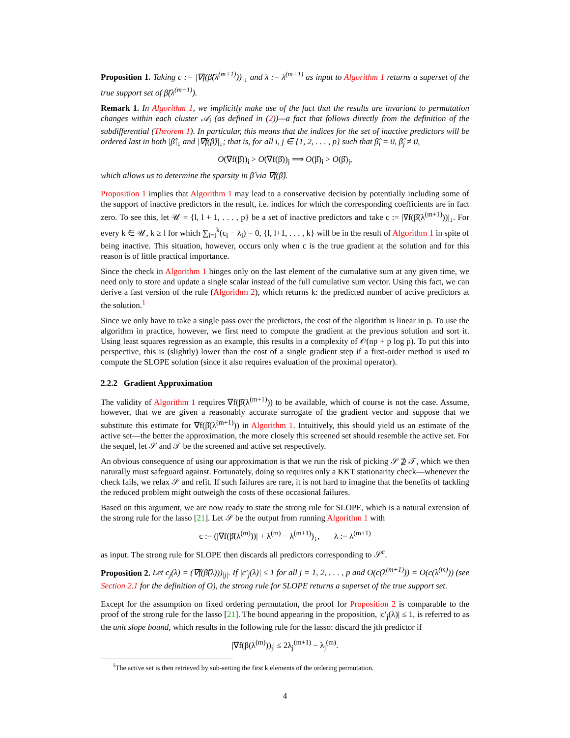Proposition 1. Taking c := |∇f(β̂(λ<sup>(m+1)</sup>))|<sub>↓</sub> and λ := λ<sup>(m+1)</sup> as input to Algorithm 1 returns a superset of the true support set of β̂(λ<sup>(m+1)</sup>).
Remark 1. In Algorithm 1, we implicitly make use of the fact that the results are invariant to permutation changes within each cluster 𝒜<sub>i</sub> (as defined in (2))—a fact that follows directly from the definition of the subdifferential (Theorem 1). In particular, this means that the indices for the set of inactive predictors will be ordered last in both |β̂|<sub>↓</sub> and |∇f(β̂)|<sub>↓</sub>; that is, for all i, j ∈ {1, 2, . . . , p} such that β̂<sub>i</sub> = 0, β̂<sub>j</sub> ≠ 0,
O(∇f(β̂))<sub>i</sub> > O(∇f(β̂))<sub>j</sub> ⟹ O(β̂)<sub>i</sub> > O(β̂)<sub>j</sub>,
which allows us to determine the sparsity in β̂ via ∇f(β̂).
Proposition 1 implies that Algorithm 1 may lead to a conservative decision by potentially including some of the support of inactive predictors in the result, i.e. indices for which the corresponding coefficients are in fact zero. To see this, let 𝒰 = {l, l + 1, . . . , p} be a set of inactive predictors and take c := |∇f(β̂(λ<sup>(m+1)</sup>))|<sub>↓</sub>. For every k ∈ 𝒰, k ≥ l for which ∑<sub>i=l</sub><sup>k</sup>(c<sub>i</sub> − λ<sub>i</sub>) = 0, {l, l+1, . . . , k} will be in the result of Algorithm 1 in spite of being inactive. This situation, however, occurs only when c is the true gradient at the solution and for this reason is of little practical importance.
Since the check in Algorithm 1 hinges only on the last element of the cumulative sum at any given time, we need only to store and update a single scalar instead of the full cumulative sum vector. Using this fact, we can derive a fast version of the rule (Algorithm 2), which returns k: the predicted number of active predictors at the solution.<sup>1</sup>
Since we only have to take a single pass over the predictors, the cost of the algorithm is linear in p. To use the algorithm in practice, however, we first need to compute the gradient at the previous solution and sort it. Using least squares regression as an example, this results in a complexity of 𝒪(np + p log p). To put this into perspective, this is (slightly) lower than the cost of a single gradient step if a first-order method is used to compute the SLOPE solution (since it also requires evaluation of the proximal operator).
2.2.2 Gradient Approximation
The validity of Algorithm 1 requires ∇f(β̂(λ<sup>(m+1)</sup>)) to be available, which of course is not the case. Assume, however, that we are given a reasonably accurate surrogate of the gradient vector and suppose that we substitute this estimate for ∇f(β̂(λ<sup>(m+1)</sup>)) in Algorithm 1. Intuitively, this should yield us an estimate of the active set—the better the approximation, the more closely this screened set should resemble the active set. For the sequel, let 𝒮 and 𝒯 be the screened and active set respectively.
An obvious consequence of using our approximation is that we run the risk of picking 𝒮 ⊉ 𝒯, which we then naturally must safeguard against. Fortunately, doing so requires only a KKT stationarity check—whenever the check fails, we relax 𝒮 and refit. If such failures are rare, it is not hard to imagine that the benefits of tackling the reduced problem might outweigh the costs of these occasional failures.
Based on this argument, we are now ready to state the strong rule for SLOPE, which is a natural extension of the strong rule for the lasso [21]. Let 𝒮 be the output from running Algorithm 1 with
c := (|∇f(β̂(λ<sup>(m)</sup>))| + λ<sup>(m)</sup> − λ<sup>(m+1)</sup>)<sub>↓</sub>, λ := λ<sup>(m+1)</sup>
as input. The strong rule for SLOPE then discards all predictors corresponding to 𝒮<sup>c</sup>.
Proposition 2. Let c<sub>j</sub>(λ) = (∇f(β̂(λ)))<sub>|j|</sub>. If |c′<sub>j</sub>(λ)| ≤ 1 for all j = 1, 2, . . . , p and O(c(λ<sup>(m+1)</sup>)) = O(c(λ<sup>(m)</sup>)) (see Section 2.1 for the definition of O), the strong rule for SLOPE returns a superset of the true support set.
Except for the assumption on fixed ordering permutation, the proof for Proposition 2 is comparable to the proof of the strong rule for the lasso [21]. The bound appearing in the proposition, |c′<sub>j</sub>(λ)| ≤ 1, is referred to as the unit slope bound, which results in the following rule for the lasso: discard the jth predictor if
|∇f(β(λ<sup>(m)</sup>))<sub>j</sub>| ≤ 2λ<sub>j</sub><sup>(m+1)</sup> − λ<sub>j</sub><sup>(m)</sup>.
<sup>1</sup> The active set is then retrieved by sub-setting the first k elements of the ordering permutation.
4